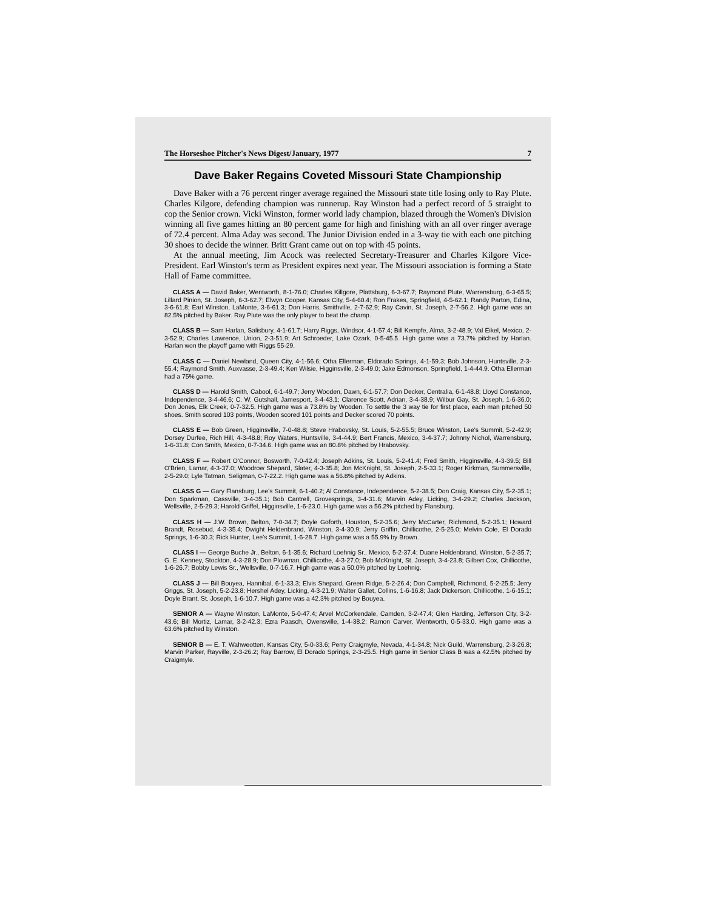The Horseshoe Pitcher's News Digest/January, 1977 7
Dave Baker Regains Coveted Missouri State Championship
Dave Baker with a 76 percent ringer average regained the Missouri state title losing only to Ray Plute. Charles Kilgore, defending champion was runnerup. Ray Winston had a perfect record of 5 straight to cop the Senior crown. Vicki Winston, former world lady champion, blazed through the Women's Division winning all five games hitting an 80 percent game for high and finishing with an all over ringer average of 72.4 percent. Alma Aday was second. The Junior Division ended in a 3-way tie with each one pitching 30 shoes to decide the winner. Britt Grant came out on top with 45 points.
At the annual meeting, Jim Acock was reelected Secretary-Treasurer and Charles Kilgore Vice-President. Earl Winston's term as President expires next year. The Missouri association is forming a State Hall of Fame committee.
CLASS A — David Baker, Wentworth, 8-1-76.0; Charles Killgore, Plattsburg, 6-3-67.7; Raymond Plute, Warrensburg, 6-3-65.5; Lillard Pinion, St. Joseph, 6-3-62.7; Elwyn Cooper, Kansas City, 5-4-60.4; Ron Frakes, Springfield, 4-5-62.1; Randy Parton, Edina, 3-6-61.8; Earl Winston, LaMonte, 3-6-61.3; Don Harris, Smithville, 2-7-62.9; Ray Cavin, St. Joseph, 2-7-56.2. High game was an 82.5% pitched by Baker. Ray Plute was the only player to beat the champ.
CLASS B — Sam Harlan, Salisbury, 4-1-61.7; Harry Riggs, Windsor, 4-1-57.4; Bill Kempfe, Alma, 3-2-48.9; Val Eikel, Mexico, 2-3-52.9; Charles Lawrence, Union, 2-3-51.9; Art Schroeder, Lake Ozark, 0-5-45.5. High game was a 73.7% pitched by Harlan. Harlan won the playoff game with Riggs 55-29.
CLASS C — Daniel Newland, Queen City, 4-1-56.6; Otha Ellerman, Eldorado Springs, 4-1-59.3; Bob Johnson, Huntsville, 2-3-55.4; Raymond Smith, Auxvasse, 2-3-49.4; Ken Wilsie, Higginsville, 2-3-49.0; Jake Edmonson, Springfield, 1-4-44.9. Otha Ellerman had a 75% game.
CLASS D — Harold Smith, Cabool, 6-1-49.7; Jerry Wooden, Dawn, 6-1-57.7; Don Decker, Centralia, 6-1-48.8; Lloyd Constance, Independence, 3-4-46.6; C. W. Gutshall, Jamesport, 3-4-43.1; Clarence Scott, Adrian, 3-4-38.9; Wilbur Gay, St. Joseph, 1-6-36.0; Don Jones, Elk Creek, 0-7-32.5. High game was a 73.8% by Wooden. To settle the 3 way tie for first place, each man pitched 50 shoes. Smith scored 103 points, Wooden scored 101 points and Decker scored 70 points.
CLASS E — Bob Green, Higginsville, 7-0-48.8; Steve Hrabovsky, St. Louis, 5-2-55.5; Bruce Winston, Lee's Summit, 5-2-42.9; Dorsey Durfee, Rich Hill, 4-3-48.8; Roy Waters, Huntsville, 3-4-44.9; Bert Francis, Mexico, 3-4-37.7; Johnny Nichol, Warrensburg, 1-6-31.8; Con Smith, Mexico, 0-7-34.6. High game was an 80.8% pitched by Hrabovsky.
CLASS F — Robert O'Connor, Bosworth, 7-0-42.4; Joseph Adkins, St. Louis, 5-2-41.4; Fred Smith, Higginsville, 4-3-39.5; Bill O'Brien, Lamar, 4-3-37.0; Woodrow Shepard, Slater, 4-3-35.8; Jon McKnight, St. Joseph, 2-5-33.1; Roger Kirkman, Summersville, 2-5-29.0; Lyle Tatman, Seligman, 0-7-22.2. High game was a 56.8% pitched by Adkins.
CLASS G — Gary Flansburg, Lee's Summit, 6-1-40.2; Al Constance, Independence, 5-2-38.5; Don Craig, Kansas City, 5-2-35.1; Don Sparkman, Cassville, 3-4-35.1; Bob Cantrell, Grovesprings, 3-4-31.6; Marvin Adey, Licking, 3-4-29.2; Charles Jackson, Wellsville, 2-5-29.3; Harold Griffel, Higginsville, 1-6-23.0. High game was a 56.2% pitched by Flansburg.
CLASS H — J.W. Brown, Belton, 7-0-34.7; Doyle Goforth, Houston, 5-2-35.6; Jerry McCarter, Richmond, 5-2-35.1; Howard Brandt, Rosebud, 4-3-35.4; Dwight Heldenbrand, Winston, 3-4-30.9; Jerry Griffin, Chillicothe, 2-5-25.0; Melvin Cole, El Dorado Springs, 1-6-30.3; Rick Hunter, Lee's Summit, 1-6-28.7. High game was a 55.9% by Brown.
CLASS I — George Buche Jr., Belton, 6-1-35.6; Richard Loehnig Sr., Mexico, 5-2-37.4; Duane Heldenbrand, Winston, 5-2-35.7; G. E. Kenney, Stockton, 4-3-28.9; Don Plowman, Chillicothe, 4-3-27.0; Bob McKnight, St. Joseph, 3-4-23.8; Gilbert Cox, Chillicothe, 1-6-26.7; Bobby Lewis Sr., Wellsville, 0-7-16.7. High game was a 50.0% pitched by Loehnig.
CLASS J — Bill Bouyea, Hannibal, 6-1-33.3; Elvis Shepard, Green Ridge, 5-2-26.4; Don Campbell, Richmond, 5-2-25.5; Jerry Griggs, St. Joseph, 5-2-23.8; Hershel Adey, Licking, 4-3-21.9; Walter Gallet, Collins, 1-6-16.8; Jack Dickerson, Chillicothe, 1-6-15.1; Doyle Brant, St. Joseph, 1-6-10.7. High game was a 42.3% pitched by Bouyea.
SENIOR A — Wayne Winston, LaMonte, 5-0-47.4; Arvel McCorkendale, Camden, 3-2-47.4; Glen Harding, Jefferson City, 3-2-43.6; Bill Mortiz, Lamar, 3-2-42.3; Ezra Paasch, Owensville, 1-4-38.2; Ramon Carver, Wentworth, 0-5-33.0. High game was a 63.6% pitched by Winston.
SENIOR B — E. T. Wahweotten, Kansas City, 5-0-33.6; Perry Craigmyle, Nevada, 4-1-34.8; Nick Guild, Warrensburg, 2-3-26.8; Marvin Parker, Rayville, 2-3-26.2; Ray Barrow, El Dorado Springs, 2-3-25.5. High game in Senior Class B was a 42.5% pitched by Craigmyle.